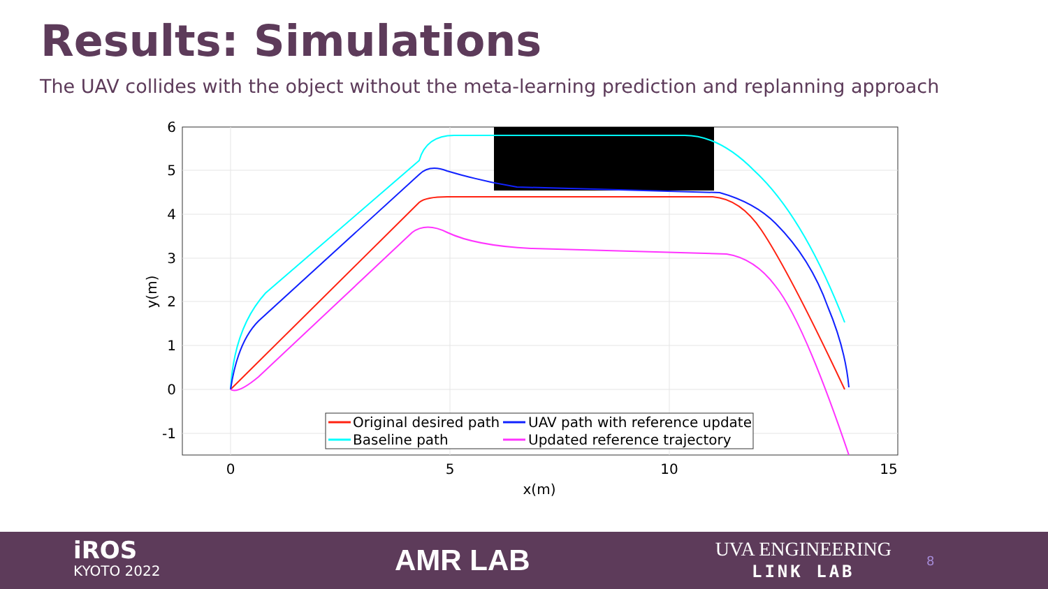Results: Simulations
The UAV collides with the object without the meta-learning prediction and replanning approach
Original desired path
UAV path with reference update
Baseline path
Updated reference trajectory
6
5
4
3
2
1
0
-1
0
5
10
15
x(m)
y(m)
iROS
KYOTO 2022
AMR LAB
UVA ENGINEERING
LINK LAB
8